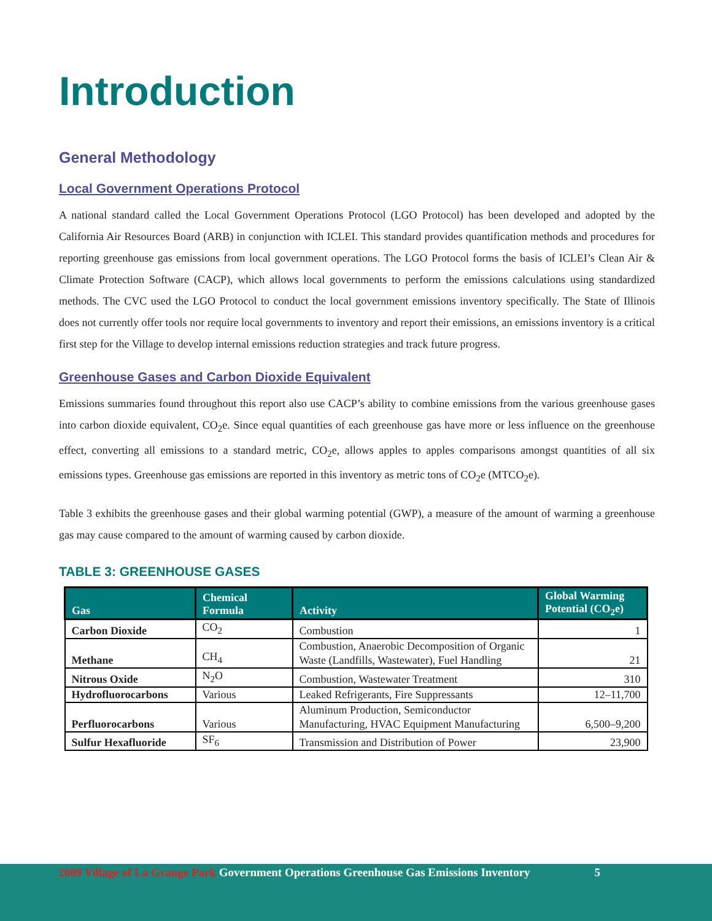Introduction
General Methodology
Local Government Operations Protocol
A national standard called the Local Government Operations Protocol (LGO Protocol) has been developed and adopted by the California Air Resources Board (ARB) in conjunction with ICLEI. This standard provides quantification methods and procedures for reporting greenhouse gas emissions from local government operations. The LGO Protocol forms the basis of ICLEI’s Clean Air & Climate Protection Software (CACP), which allows local governments to perform the emissions calculations using standardized methods. The CVC used the LGO Protocol to conduct the local government emissions inventory specifically. The State of Illinois does not currently offer tools nor require local governments to inventory and report their emissions, an emissions inventory is a critical first step for the Village to develop internal emissions reduction strategies and track future progress.
Greenhouse Gases and Carbon Dioxide Equivalent
Emissions summaries found throughout this report also use CACP’s ability to combine emissions from the various greenhouse gases into carbon dioxide equivalent, CO<sub>2</sub>e. Since equal quantities of each greenhouse gas have more or less influence on the greenhouse effect, converting all emissions to a standard metric, CO<sub>2</sub>e, allows apples to apples comparisons amongst quantities of all six emissions types. Greenhouse gas emissions are reported in this inventory as metric tons of CO<sub>2</sub>e (MTCO<sub>2</sub>e).
Table 3 exhibits the greenhouse gases and their global warming potential (GWP), a measure of the amount of warming a greenhouse gas may cause compared to the amount of warming caused by carbon dioxide.
TABLE 3: GREENHOUSE GASES
| Gas | Chemical Formula | Activity | Global Warming Potential (CO<sub>2</sub>e) |
| --- | --- | --- | --- |
| Carbon Dioxide | CO<sub>2</sub> | Combustion | 1 |
| Methane | CH<sub>4</sub> | Combustion, Anaerobic Decomposition of Organic Waste (Landfills, Wastewater), Fuel Handling | 21 |
| Nitrous Oxide | N<sub>2</sub>O | Combustion, Wastewater Treatment | 310 |
| Hydrofluorocarbons | Various | Leaked Refrigerants, Fire Suppressants | 12–11,700 |
| Perfluorocarbons | Various | Aluminum Production, Semiconductor Manufacturing, HVAC Equipment Manufacturing | 6,500–9,200 |
| Sulfur Hexafluoride | SF<sub>6</sub> | Transmission and Distribution of Power | 23,900 |
2009 Village of La Grange Park Government Operations Greenhouse Gas Emissions Inventory 5